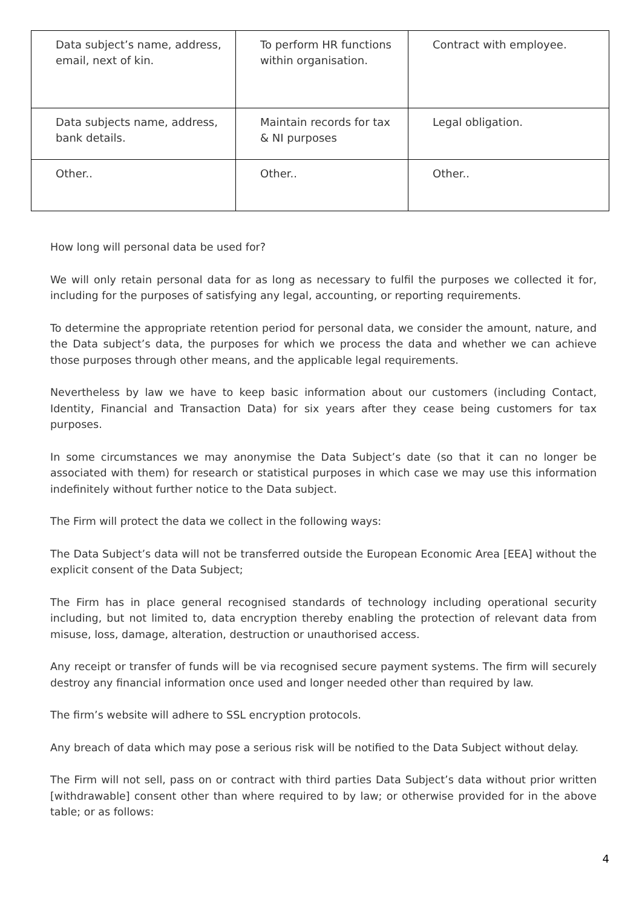| Data subject’s name, address, email, next of kin. | To perform HR functions within organisation. | Contract with employee. |
| Data subjects name, address, bank details. | Maintain records for tax & NI purposes | Legal obligation. |
| Other.. | Other.. | Other.. |
How long will personal data be used for?
We will only retain personal data for as long as necessary to fulfil the purposes we collected it for, including for the purposes of satisfying any legal, accounting, or reporting requirements.
To determine the appropriate retention period for personal data, we consider the amount, nature, and the Data subject’s data, the purposes for which we process the data and whether we can achieve those purposes through other means, and the applicable legal requirements.
Nevertheless by law we have to keep basic information about our customers (including Contact, Identity, Financial and Transaction Data) for six years after they cease being customers for tax purposes.
In some circumstances we may anonymise the Data Subject’s date (so that it can no longer be associated with them) for research or statistical purposes in which case we may use this information indefinitely without further notice to the Data subject.
The Firm will protect the data we collect in the following ways:
The Data Subject’s data will not be transferred outside the European Economic Area [EEA] without the explicit consent of the Data Subject;
The Firm has in place general recognised standards of technology including operational security including, but not limited to, data encryption thereby enabling the protection of relevant data from misuse, loss, damage, alteration, destruction or unauthorised access.
Any receipt or transfer of funds will be via recognised secure payment systems. The firm will securely destroy any financial information once used and longer needed other than required by law.
The firm’s website will adhere to SSL encryption protocols.
Any breach of data which may pose a serious risk will be notified to the Data Subject without delay.
The Firm will not sell, pass on or contract with third parties Data Subject’s data without prior written [withdrawable] consent other than where required to by law; or otherwise provided for in the above table; or as follows:
4